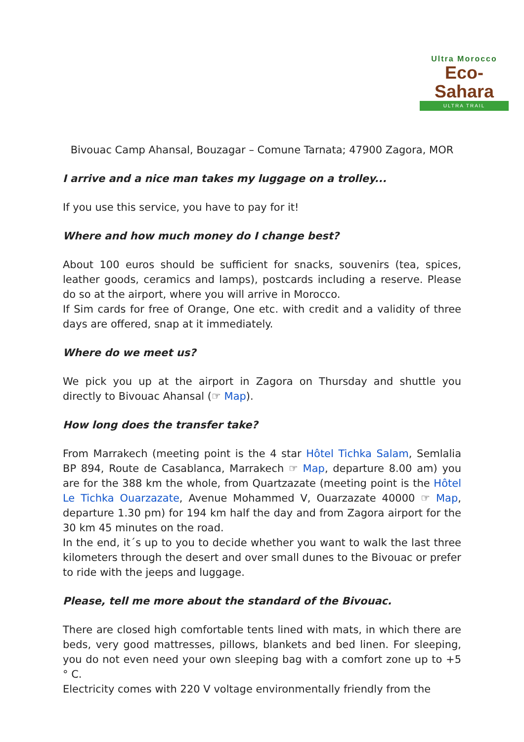Ultra Morocco
Eco-Sahara
ULTRA TRAIL
Bivouac Camp Ahansal, Bouzagar – Comune Tarnata; 47900 Zagora, MOR
I arrive and a nice man takes my luggage on a trolley...
If you use this service, you have to pay for it!
Where and how much money do I change best?
About 100 euros should be sufficient for snacks, souvenirs (tea, spices, leather goods, ceramics and lamps), postcards including a reserve. Please do so at the airport, where you will arrive in Morocco.
If Sim cards for free of Orange, One etc. with credit and a validity of three days are offered, snap at it immediately.
Where do we meet us?
We pick you up at the airport in Zagora on Thursday and shuttle you directly to Bivouac Ahansal (☞ Map).
How long does the transfer take?
From Marrakech (meeting point is the 4 star Hôtel Tichka Salam, Semlalia BP 894, Route de Casablanca, Marrakech ☞ Map, departure 8.00 am) you are for the 388 km the whole, from Quartzazate (meeting point is the Hôtel Le Tichka Ouarzazate, Avenue Mohammed V, Ouarzazate 40000 ☞ Map, departure 1.30 pm) for 194 km half the day and from Zagora airport for the 30 km 45 minutes on the road.
In the end, it´s up to you to decide whether you want to walk the last three kilometers through the desert and over small dunes to the Bivouac or prefer to ride with the jeeps and luggage.
Please, tell me more about the standard of the Bivouac.
There are closed high comfortable tents lined with mats, in which there are beds, very good mattresses, pillows, blankets and bed linen. For sleeping, you do not even need your own sleeping bag with a comfort zone up to +5 ° C.
Electricity comes with 220 V voltage environmentally friendly from the